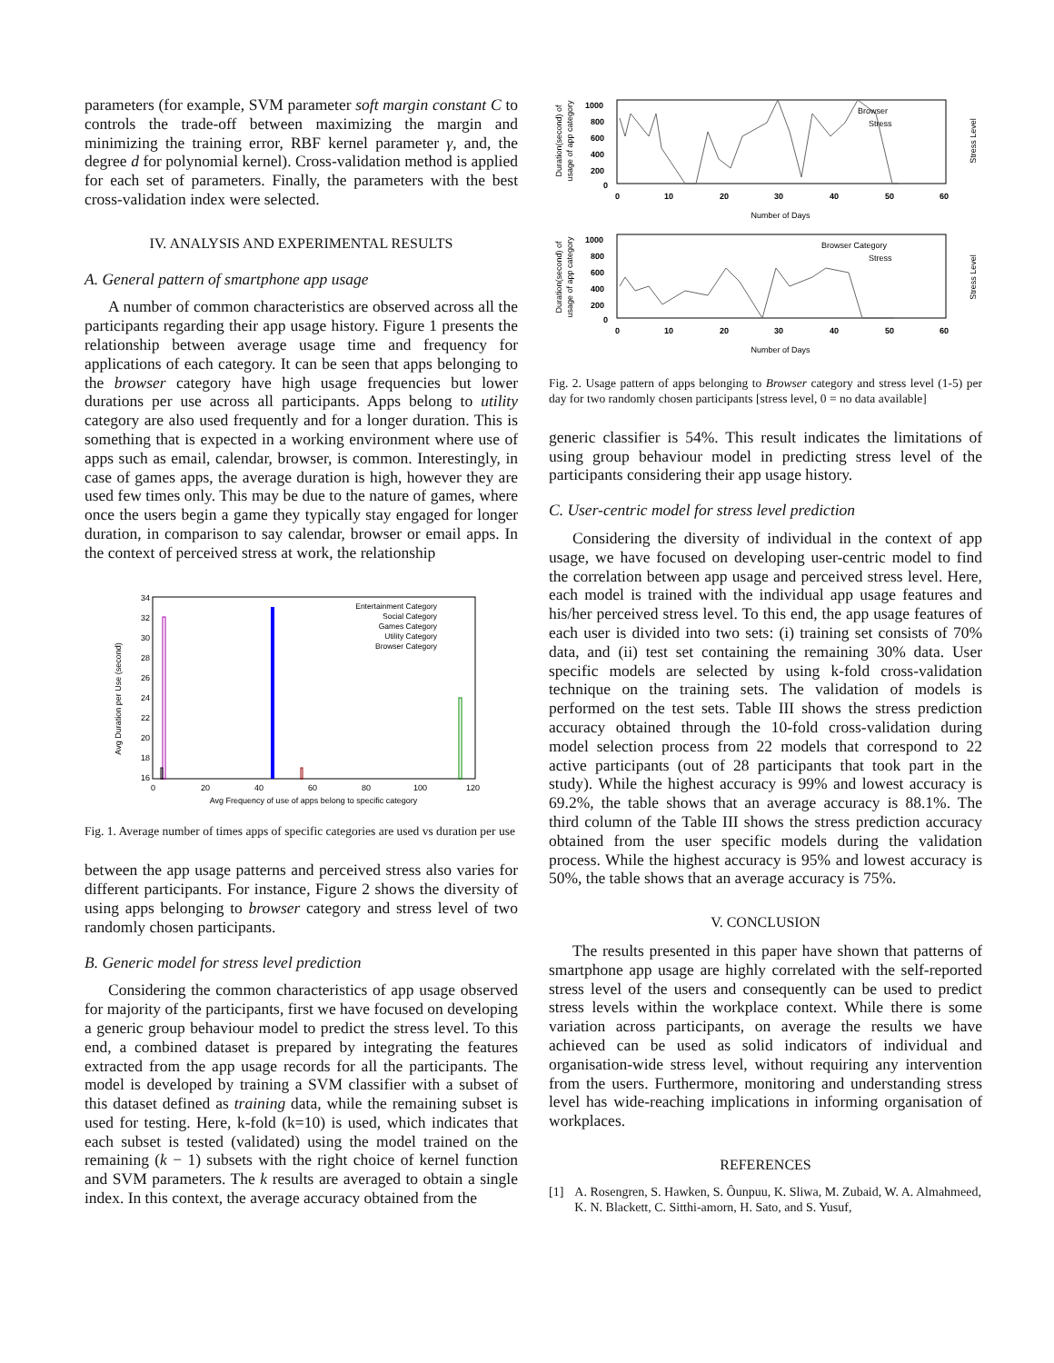parameters (for example, SVM parameter soft margin constant C to controls the trade-off between maximizing the margin and minimizing the training error, RBF kernel parameter γ, and, the degree d for polynomial kernel). Cross-validation method is applied for each set of parameters. Finally, the parameters with the best cross-validation index were selected.
IV. ANALYSIS AND EXPERIMENTAL RESULTS
A. General pattern of smartphone app usage
A number of common characteristics are observed across all the participants regarding their app usage history. Figure 1 presents the relationship between average usage time and frequency for applications of each category. It can be seen that apps belonging to the browser category have high usage frequencies but lower durations per use across all participants. Apps belong to utility category are also used frequently and for a longer duration. This is something that is expected in a working environment where use of apps such as email, calendar, browser, is common. Interestingly, in case of games apps, the average duration is high, however they are used few times only. This may be due to the nature of games, where once the users begin a game they typically stay engaged for longer duration, in comparison to say calendar, browser or email apps. In the context of perceived stress at work, the relationship
Avg Duration per Use (second)
34
32
30
28
26
24
22
20
18
16
0
20
40
60
80
100
120
Avg Frequency of use of apps belong to specific category
Entertainment Category
Social Category
Games Category
Utility Category
Browser Category
Fig. 1. Average number of times apps of specific categories are used vs duration per use
between the app usage patterns and perceived stress also varies for different participants. For instance, Figure 2 shows the diversity of using apps belonging to browser category and stress level of two randomly chosen participants.
B. Generic model for stress level prediction
Considering the common characteristics of app usage observed for majority of the participants, first we have focused on developing a generic group behaviour model to predict the stress level. To this end, a combined dataset is prepared by integrating the features extracted from the app usage records for all the participants. The model is developed by training a SVM classifier with a subset of this dataset defined as training data, while the remaining subset is used for testing. Here, k-fold (k=10) is used, which indicates that each subset is tested (validated) using the model trained on the remaining (k − 1) subsets with the right choice of kernel function and SVM parameters. The k results are averaged to obtain a single index. In this context, the average accuracy obtained from the
Duration(second) of
usage of app category
Stress Level
1000
800
600
400
200
0
0
10
20
30
40
50
60
Number of Days
Browser
Stress
Duration(second) of
usage of app category
Stress Level
1000
800
600
400
200
0
0
10
20
30
40
50
60
Number of Days
Browser Category
Stress
Fig. 2. Usage pattern of apps belonging to Browser category and stress level (1-5) per day for two randomly chosen participants [stress level, 0 = no data available]
generic classifier is 54%. This result indicates the limitations of using group behaviour model in predicting stress level of the participants considering their app usage history.
C. User-centric model for stress level prediction
Considering the diversity of individual in the context of app usage, we have focused on developing user-centric model to find the correlation between app usage and perceived stress level. Here, each model is trained with the individual app usage features and his/her perceived stress level. To this end, the app usage features of each user is divided into two sets: (i) training set consists of 70% data, and (ii) test set containing the remaining 30% data. User specific models are selected by using k-fold cross-validation technique on the training sets. The validation of models is performed on the test sets. Table III shows the stress prediction accuracy obtained through the 10-fold cross-validation during model selection process from 22 models that correspond to 22 active participants (out of 28 participants that took part in the study). While the highest accuracy is 99% and lowest accuracy is 69.2%, the table shows that an average accuracy is 88.1%. The third column of the Table III shows the stress prediction accuracy obtained from the user specific models during the validation process. While the highest accuracy is 95% and lowest accuracy is 50%, the table shows that an average accuracy is 75%.
V. CONCLUSION
The results presented in this paper have shown that patterns of smartphone app usage are highly correlated with the self-reported stress level of the users and consequently can be used to predict stress levels within the workplace context. While there is some variation across participants, on average the results we have achieved can be used as solid indicators of individual and organisation-wide stress level, without requiring any intervention from the users. Furthermore, monitoring and understanding stress level has wide-reaching implications in informing organisation of workplaces.
REFERENCES
[1] A. Rosengren, S. Hawken, S. Ôunpuu, K. Sliwa, M. Zubaid, W. A. Almahmeed, K. N. Blackett, C. Sitthi-amorn, H. Sato, and S. Yusuf,